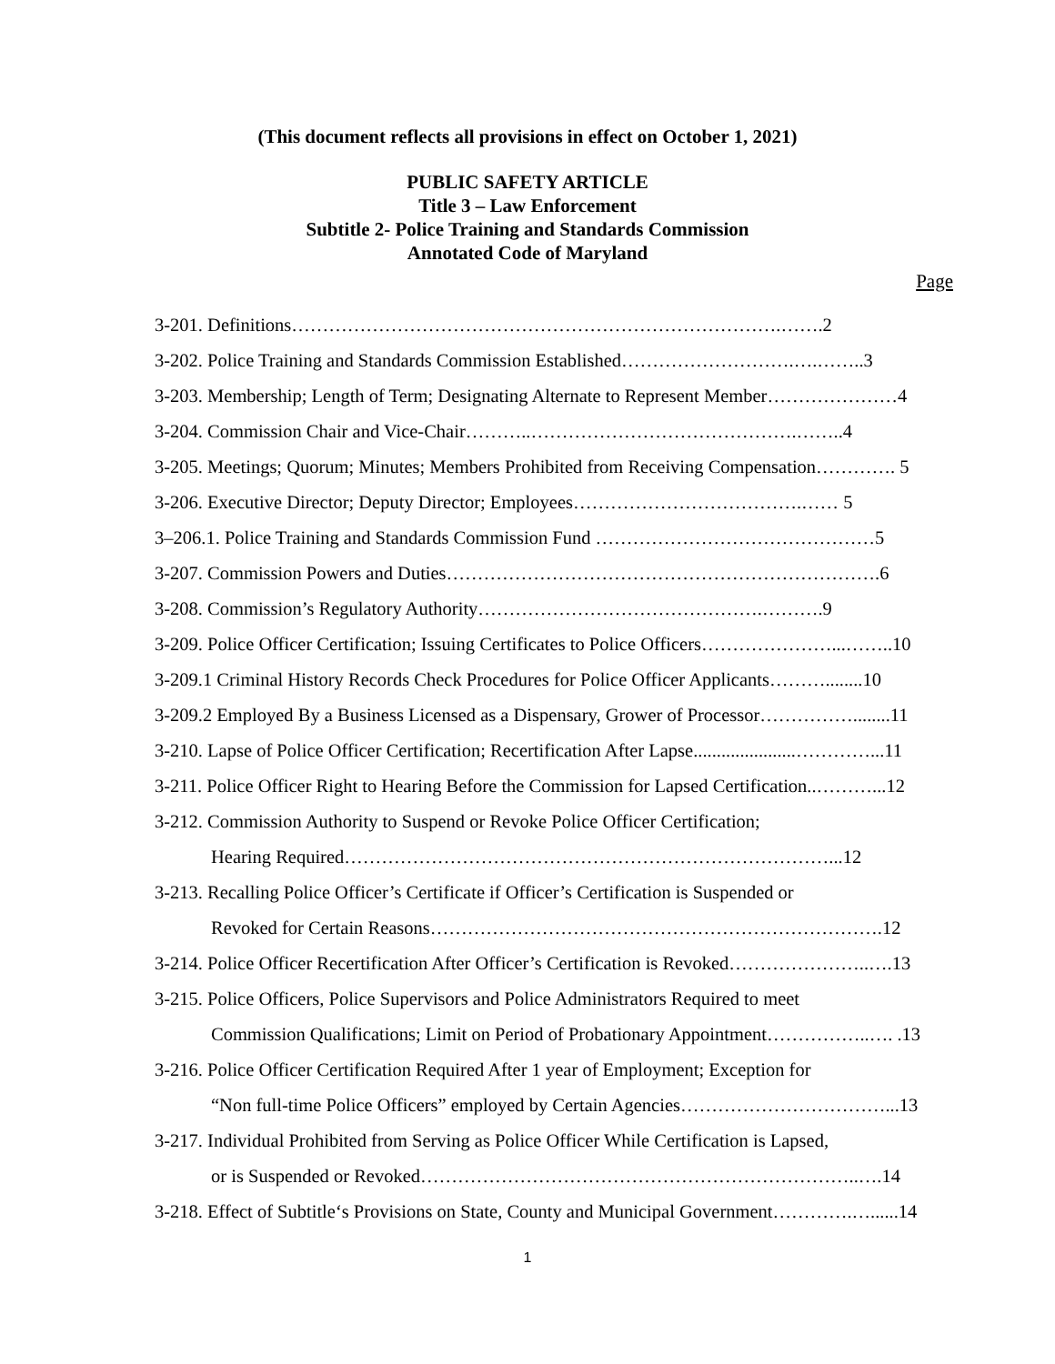(This document reflects all provisions in effect on October 1, 2021)
PUBLIC SAFETY ARTICLE
Title 3 – Law Enforcement
Subtitle 2- Police Training and Standards Commission
Annotated Code of Maryland
Page
3-201. Definitions…………………………………………………………………….…….2
3-202. Police Training and Standards Commission Established……………………….….……..3
3-203. Membership; Length of Term; Designating Alternate to Represent Member…………………4
3-204. Commission Chair and Vice-Chair………..…………………………………….……..4
3-205. Meetings; Quorum; Minutes; Members Prohibited from Receiving Compensation…………. 5
3-206. Executive Director; Deputy Director; Employees……………………………….…… 5
3–206.1. Police Training and Standards Commission Fund ………………………………………5
3-207. Commission Powers and Duties…………………………………………………………….6
3-208. Commission’s Regulatory Authority……………………………………….……….9
3-209. Police Officer Certification; Issuing Certificates to Police Officers…………………...……..10
3-209.1 Criminal History Records Check Procedures for Police Officer Applicants………........10
3-209.2 Employed By a Business Licensed as a Dispensary, Grower of Processor……………........11
3-210. Lapse of Police Officer Certification; Recertification After Lapse......................…………...11
3-211. Police Officer Right to Hearing Before the Commission for Lapsed Certification..………...12
3-212. Commission Authority to Suspend or Revoke Police Officer Certification;
Hearing Required……………………………………………………………………...12
3-213. Recalling Police Officer’s Certificate if Officer’s Certification is Suspended or
Revoked for Certain Reasons……………………………………………………………….12
3-214. Police Officer Recertification After Officer’s Certification is Revoked…………………..….13
3-215. Police Officers, Police Supervisors and Police Administrators Required to meet
Commission Qualifications; Limit on Period of Probationary Appointment……………..…. .13
3-216. Police Officer Certification Required After 1 year of Employment; Exception for
“Non full-time Police Officers” employed by Certain Agencies……………………………...13
3-217. Individual Prohibited from Serving as Police Officer While Certification is Lapsed,
or is Suspended or Revoked……………………………………………………………..….14
3-218. Effect of Subtitle‘s Provisions on State, County and Municipal Government………….…......14
1